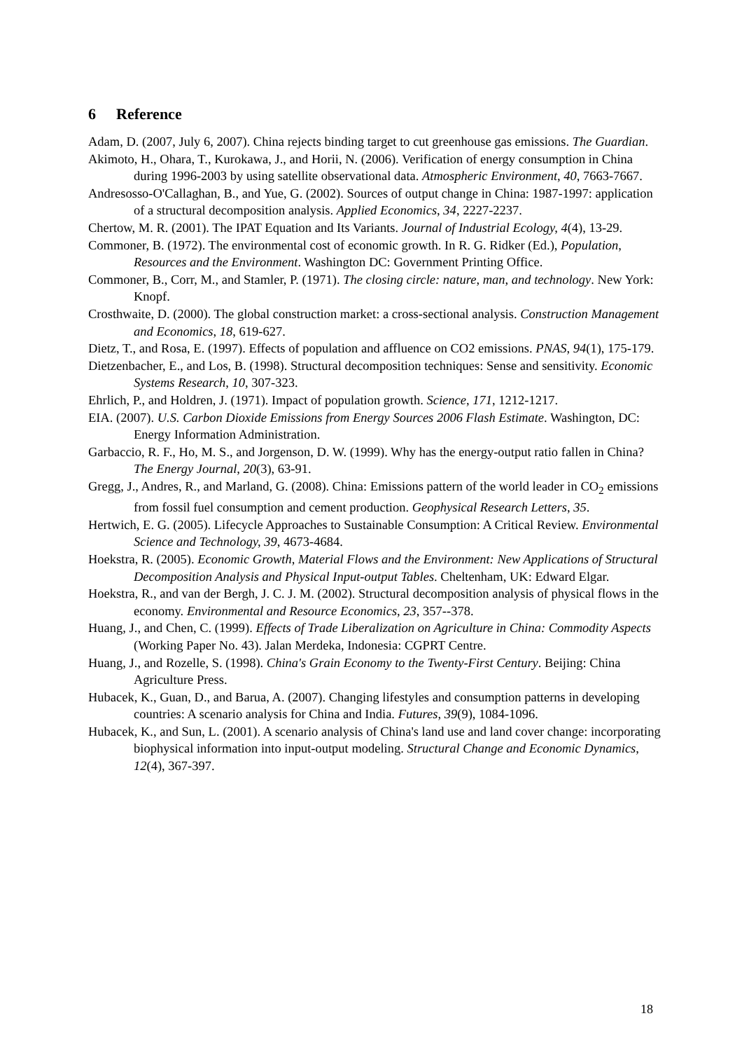6 Reference
Adam, D. (2007, July 6, 2007). China rejects binding target to cut greenhouse gas emissions. The Guardian.
Akimoto, H., Ohara, T., Kurokawa, J., and Horii, N. (2006). Verification of energy consumption in China during 1996-2003 by using satellite observational data. Atmospheric Environment, 40, 7663-7667.
Andresosso-O'Callaghan, B., and Yue, G. (2002). Sources of output change in China: 1987-1997: application of a structural decomposition analysis. Applied Economics, 34, 2227-2237.
Chertow, M. R. (2001). The IPAT Equation and Its Variants. Journal of Industrial Ecology, 4(4), 13-29.
Commoner, B. (1972). The environmental cost of economic growth. In R. G. Ridker (Ed.), Population, Resources and the Environment. Washington DC: Government Printing Office.
Commoner, B., Corr, M., and Stamler, P. (1971). The closing circle: nature, man, and technology. New York: Knopf.
Crosthwaite, D. (2000). The global construction market: a cross-sectional analysis. Construction Management and Economics, 18, 619-627.
Dietz, T., and Rosa, E. (1997). Effects of population and affluence on CO2 emissions. PNAS, 94(1), 175-179.
Dietzenbacher, E., and Los, B. (1998). Structural decomposition techniques: Sense and sensitivity. Economic Systems Research, 10, 307-323.
Ehrlich, P., and Holdren, J. (1971). Impact of population growth. Science, 171, 1212-1217.
EIA. (2007). U.S. Carbon Dioxide Emissions from Energy Sources 2006 Flash Estimate. Washington, DC: Energy Information Administration.
Garbaccio, R. F., Ho, M. S., and Jorgenson, D. W. (1999). Why has the energy-output ratio fallen in China? The Energy Journal, 20(3), 63-91.
Gregg, J., Andres, R., and Marland, G. (2008). China: Emissions pattern of the world leader in CO<sub>2</sub> emissions from fossil fuel consumption and cement production. Geophysical Research Letters, 35.
Hertwich, E. G. (2005). Lifecycle Approaches to Sustainable Consumption: A Critical Review. Environmental Science and Technology, 39, 4673-4684.
Hoekstra, R. (2005). Economic Growth, Material Flows and the Environment: New Applications of Structural Decomposition Analysis and Physical Input-output Tables. Cheltenham, UK: Edward Elgar.
Hoekstra, R., and van der Bergh, J. C. J. M. (2002). Structural decomposition analysis of physical flows in the economy. Environmental and Resource Economics, 23, 357--378.
Huang, J., and Chen, C. (1999). Effects of Trade Liberalization on Agriculture in China: Commodity Aspects (Working Paper No. 43). Jalan Merdeka, Indonesia: CGPRT Centre.
Huang, J., and Rozelle, S. (1998). China's Grain Economy to the Twenty-First Century. Beijing: China Agriculture Press.
Hubacek, K., Guan, D., and Barua, A. (2007). Changing lifestyles and consumption patterns in developing countries: A scenario analysis for China and India. Futures, 39(9), 1084-1096.
Hubacek, K., and Sun, L. (2001). A scenario analysis of China's land use and land cover change: incorporating biophysical information into input-output modeling. Structural Change and Economic Dynamics, 12(4), 367-397.
18